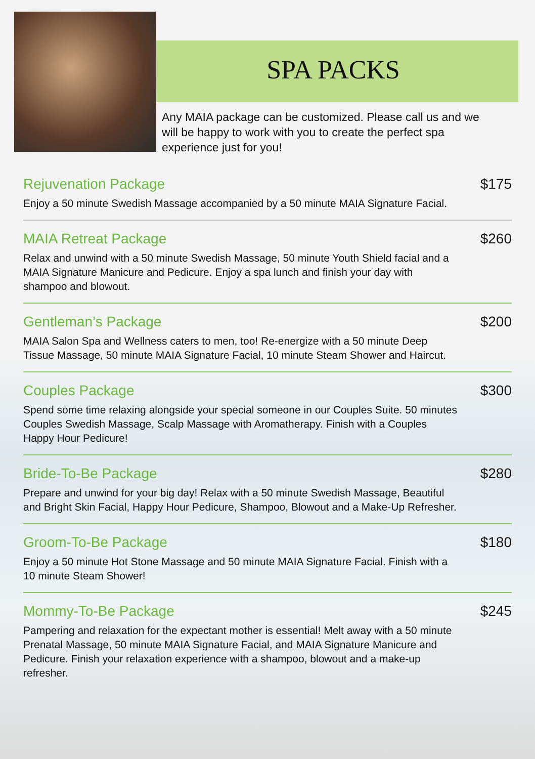SPA PACKS
Any MAIA package can be customized. Please call us and we will be happy to work with you to create the perfect spa experience just for you!
Rejuvenation Package $175
Enjoy a 50 minute Swedish Massage accompanied by a 50 minute MAIA Signature Facial.
MAIA Retreat Package $260
Relax and unwind with a 50 minute Swedish Massage, 50 minute Youth Shield facial and a MAIA Signature Manicure and Pedicure. Enjoy a spa lunch and finish your day with shampoo and blowout.
Gentleman’s Package $200
MAIA Salon Spa and Wellness caters to men, too! Re-energize with a 50 minute Deep Tissue Massage, 50 minute MAIA Signature Facial, 10 minute Steam Shower and Haircut.
Couples Package $300
Spend some time relaxing alongside your special someone in our Couples Suite. 50 minutes Couples Swedish Massage, Scalp Massage with Aromatherapy. Finish with a Couples Happy Hour Pedicure!
Bride-To-Be Package $280
Prepare and unwind for your big day! Relax with a 50 minute Swedish Massage, Beautiful and Bright Skin Facial, Happy Hour Pedicure, Shampoo, Blowout and a Make-Up Refresher.
Groom-To-Be Package $180
Enjoy a 50 minute Hot Stone Massage and 50 minute MAIA Signature Facial. Finish with a 10 minute Steam Shower!
Mommy-To-Be Package $245
Pampering and relaxation for the expectant mother is essential! Melt away with a 50 minute Prenatal Massage, 50 minute MAIA Signature Facial, and MAIA Signature Manicure and Pedicure. Finish your relaxation experience with a shampoo, blowout and a make-up refresher.